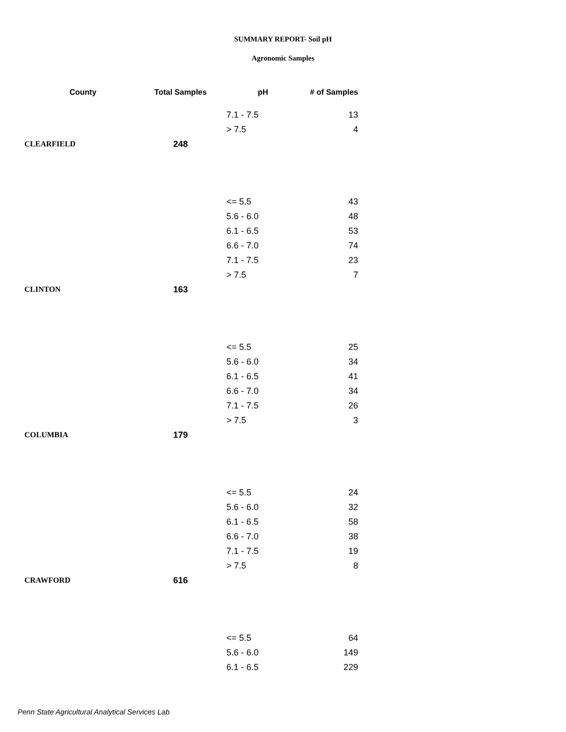SUMMARY REPORT- Soil pH
Agronomic Samples
| County | Total Samples | pH | # of Samples |
| --- | --- | --- | --- |
| | | 7.1 - 7.5 | 13 |
| | | > 7.5 | 4 |
| CLEARFIELD | 248 | | |
| | | <= 5.5 | 43 |
| | | 5.6 - 6.0 | 48 |
| | | 6.1 - 6.5 | 53 |
| | | 6.6 - 7.0 | 74 |
| | | 7.1 - 7.5 | 23 |
| | | > 7.5 | 7 |
| CLINTON | 163 | | |
| | | <= 5.5 | 25 |
| | | 5.6 - 6.0 | 34 |
| | | 6.1 - 6.5 | 41 |
| | | 6.6 - 7.0 | 34 |
| | | 7.1 - 7.5 | 26 |
| | | > 7.5 | 3 |
| COLUMBIA | 179 | | |
| | | <= 5.5 | 24 |
| | | 5.6 - 6.0 | 32 |
| | | 6.1 - 6.5 | 58 |
| | | 6.6 - 7.0 | 38 |
| | | 7.1 - 7.5 | 19 |
| | | > 7.5 | 8 |
| CRAWFORD | 616 | | |
| | | <= 5.5 | 64 |
| | | 5.6 - 6.0 | 149 |
| | | 6.1 - 6.5 | 229 |
Penn State Agricultural Analytical Services Lab